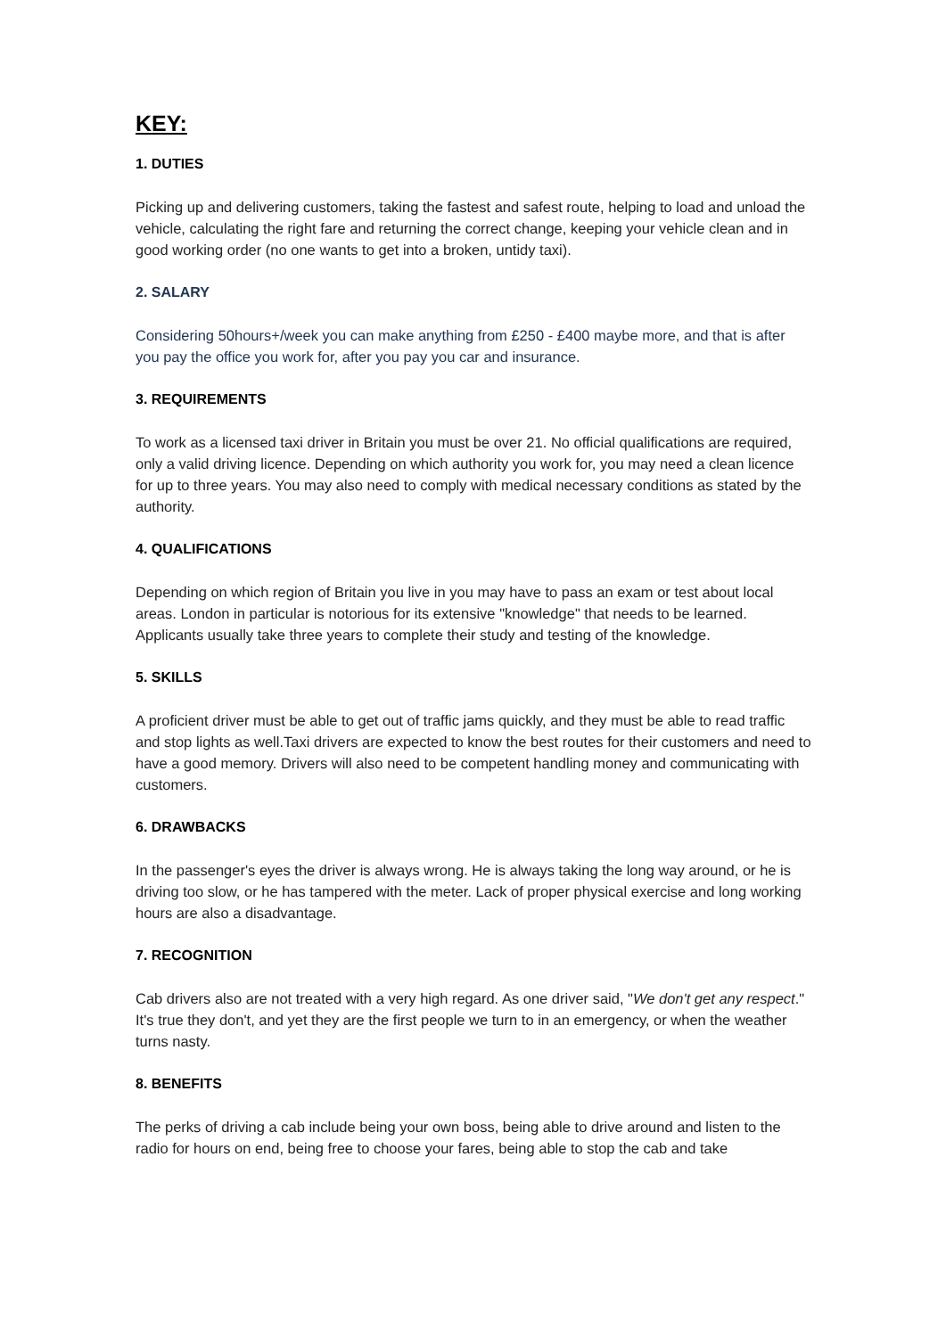KEY:
1. DUTIES
Picking up and delivering customers, taking the fastest and safest route, helping to load and unload the vehicle, calculating the right fare and returning the correct change, keeping your vehicle clean and in good working order (no one wants to get into a broken, untidy taxi).
2. SALARY
Considering 50hours+/week you can make anything from £250 - £400 maybe more, and that is after you pay the office you work for, after you pay you car and insurance.
3. REQUIREMENTS
To work as a licensed taxi driver in Britain you must be over 21. No official qualifications are required, only a valid driving licence. Depending on which authority you work for, you may need a clean licence for up to three years. You may also need to comply with medical necessary conditions as stated by the authority.
4. QUALIFICATIONS
Depending on which region of Britain you live in you may have to pass an exam or test about local areas. London in particular is notorious for its extensive "knowledge" that needs to be learned. Applicants usually take three years to complete their study and testing of the knowledge.
5. SKILLS
A proficient driver must be able to get out of traffic jams quickly, and they must be able to read traffic and stop lights as well.Taxi drivers are expected to know the best routes for their customers and need to have a good memory. Drivers will also need to be competent handling money and communicating with customers.
6. DRAWBACKS
In the passenger's eyes the driver is always wrong. He is always taking the long way around, or he is driving too slow, or he has tampered with the meter. Lack of proper physical exercise and long working hours are also a disadvantage.
7. RECOGNITION
Cab drivers also are not treated with a very high regard. As one driver said, "We don't get any respect." It's true they don't, and yet they are the first people we turn to in an emergency, or when the weather turns nasty.
8. BENEFITS
The perks of driving a cab include being your own boss, being able to drive around and listen to the radio for hours on end, being free to choose your fares, being able to stop the cab and take